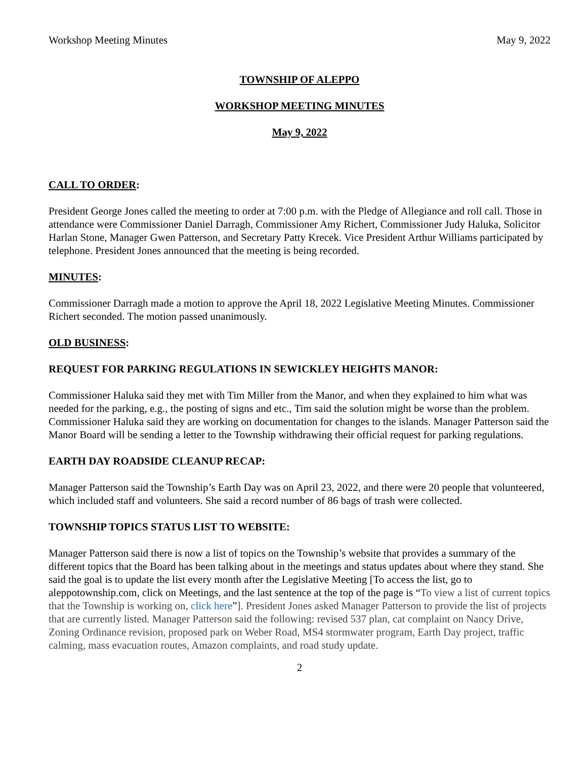Workshop Meeting Minutes May 9, 2022
TOWNSHIP OF ALEPPO
WORKSHOP MEETING MINUTES
May 9, 2022
CALL TO ORDER:
President George Jones called the meeting to order at 7:00 p.m. with the Pledge of Allegiance and roll call. Those in attendance were Commissioner Daniel Darragh, Commissioner Amy Richert, Commissioner Judy Haluka, Solicitor Harlan Stone, Manager Gwen Patterson, and Secretary Patty Krecek. Vice President Arthur Williams participated by telephone. President Jones announced that the meeting is being recorded.
MINUTES:
Commissioner Darragh made a motion to approve the April 18, 2022 Legislative Meeting Minutes. Commissioner Richert seconded. The motion passed unanimously.
OLD BUSINESS:
REQUEST FOR PARKING REGULATIONS IN SEWICKLEY HEIGHTS MANOR:
Commissioner Haluka said they met with Tim Miller from the Manor, and when they explained to him what was needed for the parking, e.g., the posting of signs and etc., Tim said the solution might be worse than the problem. Commissioner Haluka said they are working on documentation for changes to the islands. Manager Patterson said the Manor Board will be sending a letter to the Township withdrawing their official request for parking regulations.
EARTH DAY ROADSIDE CLEANUP RECAP:
Manager Patterson said the Township’s Earth Day was on April 23, 2022, and there were 20 people that volunteered, which included staff and volunteers. She said a record number of 86 bags of trash were collected.
TOWNSHIP TOPICS STATUS LIST TO WEBSITE:
Manager Patterson said there is now a list of topics on the Township’s website that provides a summary of the different topics that the Board has been talking about in the meetings and status updates about where they stand. She said the goal is to update the list every month after the Legislative Meeting [To access the list, go to aleppotownship.com, click on Meetings, and the last sentence at the top of the page is “To view a list of current topics that the Township is working on, click here”]. President Jones asked Manager Patterson to provide the list of projects that are currently listed. Manager Patterson said the following: revised 537 plan, cat complaint on Nancy Drive, Zoning Ordinance revision, proposed park on Weber Road, MS4 stormwater program, Earth Day project, traffic calming, mass evacuation routes, Amazon complaints, and road study update.
2